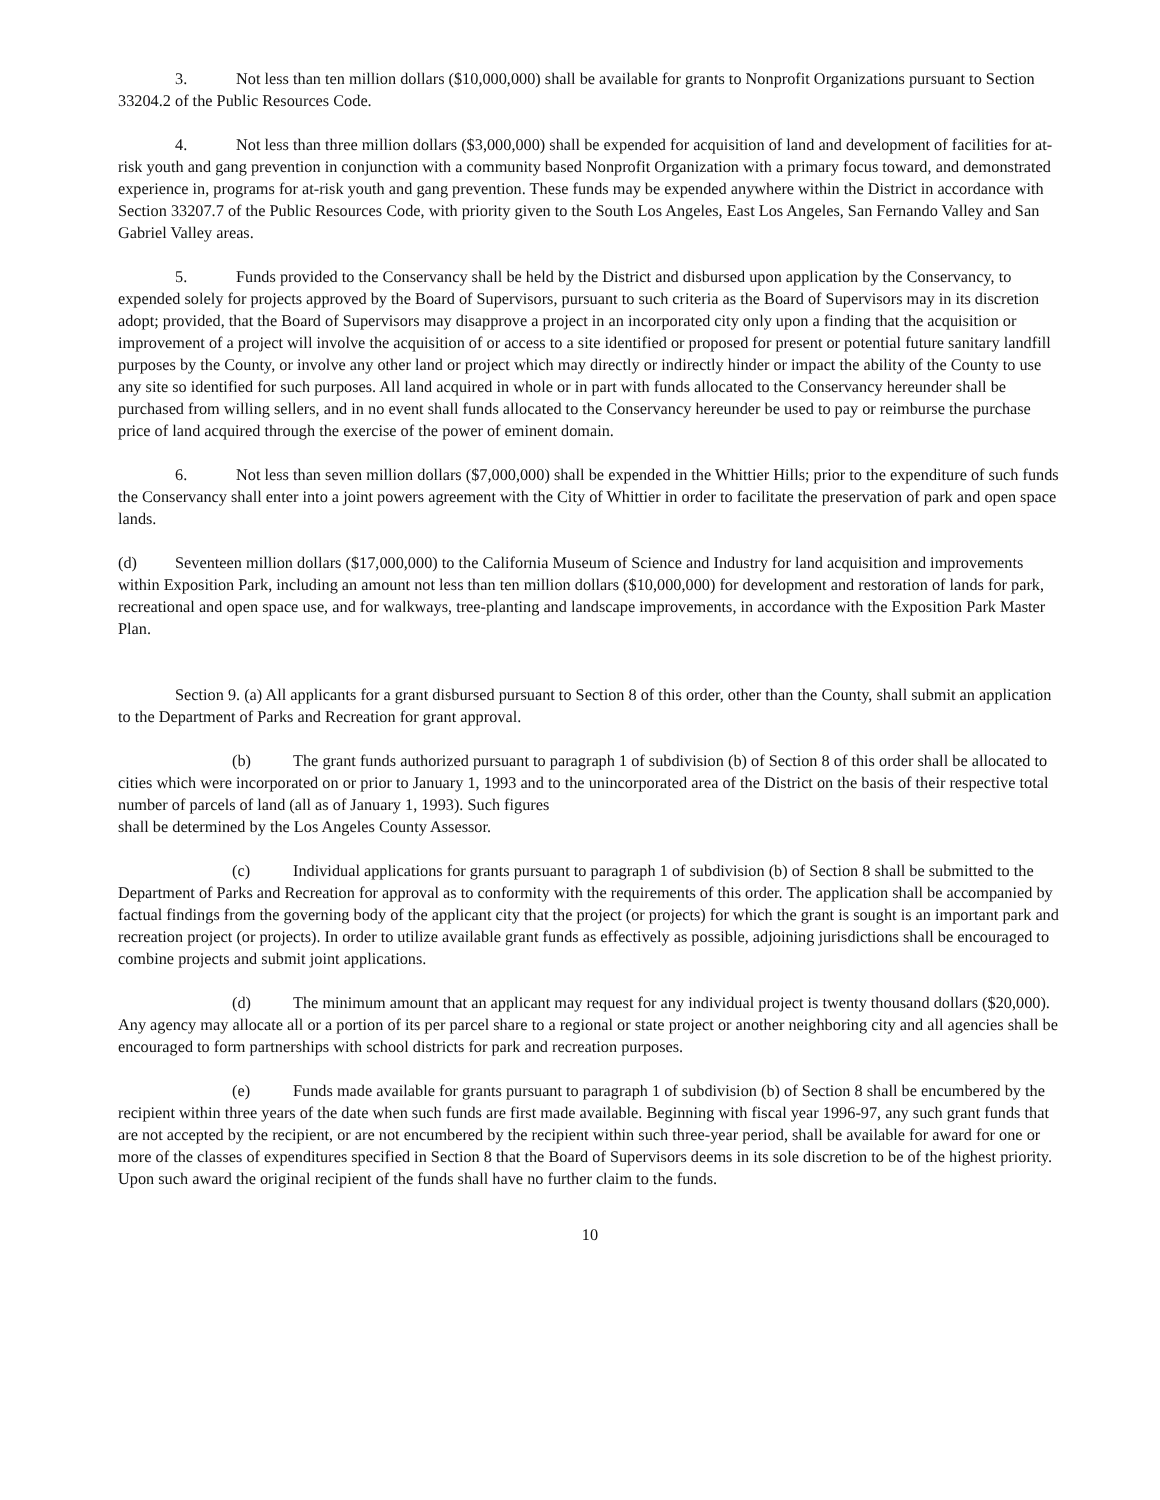3. Not less than ten million dollars ($10,000,000) shall be available for grants to Nonprofit Organizations pursuant to Section 33204.2 of the Public Resources Code.
4. Not less than three million dollars ($3,000,000) shall be expended for acquisition of land and development of facilities for at-risk youth and gang prevention in conjunction with a community based Nonprofit Organization with a primary focus toward, and demonstrated experience in, programs for at-risk youth and gang prevention. These funds may be expended anywhere within the District in accordance with Section 33207.7 of the Public Resources Code, with priority given to the South Los Angeles, East Los Angeles, San Fernando Valley and San Gabriel Valley areas.
5. Funds provided to the Conservancy shall be held by the District and disbursed upon application by the Conservancy, to expended solely for projects approved by the Board of Supervisors, pursuant to such criteria as the Board of Supervisors may in its discretion adopt; provided, that the Board of Supervisors may disapprove a project in an incorporated city only upon a finding that the acquisition or improvement of a project will involve the acquisition of or access to a site identified or proposed for present or potential future sanitary landfill purposes by the County, or involve any other land or project which may directly or indirectly hinder or impact the ability of the County to use any site so identified for such purposes. All land acquired in whole or in part with funds allocated to the Conservancy hereunder shall be purchased from willing sellers, and in no event shall funds allocated to the Conservancy hereunder be used to pay or reimburse the purchase price of land acquired through the exercise of the power of eminent domain.
6. Not less than seven million dollars ($7,000,000) shall be expended in the Whittier Hills; prior to the expenditure of such funds the Conservancy shall enter into a joint powers agreement with the City of Whittier in order to facilitate the preservation of park and open space lands.
(d) Seventeen million dollars ($17,000,000) to the California Museum of Science and Industry for land acquisition and improvements within Exposition Park, including an amount not less than ten million dollars ($10,000,000) for development and restoration of lands for park, recreational and open space use, and for walkways, tree-planting and landscape improvements, in accordance with the Exposition Park Master Plan.
Section 9. (a) All applicants for a grant disbursed pursuant to Section 8 of this order, other than the County, shall submit an application to the Department of Parks and Recreation for grant approval.
(b) The grant funds authorized pursuant to paragraph 1 of subdivision (b) of Section 8 of this order shall be allocated to cities which were incorporated on or prior to January 1, 1993 and to the unincorporated area of the District on the basis of their respective total number of parcels of land (all as of January 1, 1993). Such figures
shall be determined by the Los Angeles County Assessor.
(c) Individual applications for grants pursuant to paragraph 1 of subdivision (b) of Section 8 shall be submitted to the Department of Parks and Recreation for approval as to conformity with the requirements of this order. The application shall be accompanied by factual findings from the governing body of the applicant city that the project (or projects) for which the grant is sought is an important park and recreation project (or projects). In order to utilize available grant funds as effectively as possible, adjoining jurisdictions shall be encouraged to combine projects and submit joint applications.
(d) The minimum amount that an applicant may request for any individual project is twenty thousand dollars ($20,000). Any agency may allocate all or a portion of its per parcel share to a regional or state project or another neighboring city and all agencies shall be encouraged to form partnerships with school districts for park and recreation purposes.
(e) Funds made available for grants pursuant to paragraph 1 of subdivision (b) of Section 8 shall be encumbered by the recipient within three years of the date when such funds are first made available. Beginning with fiscal year 1996-97, any such grant funds that are not accepted by the recipient, or are not encumbered by the recipient within such three-year period, shall be available for award for one or more of the classes of expenditures specified in Section 8 that the Board of Supervisors deems in its sole discretion to be of the highest priority. Upon such award the original recipient of the funds shall have no further claim to the funds.
10